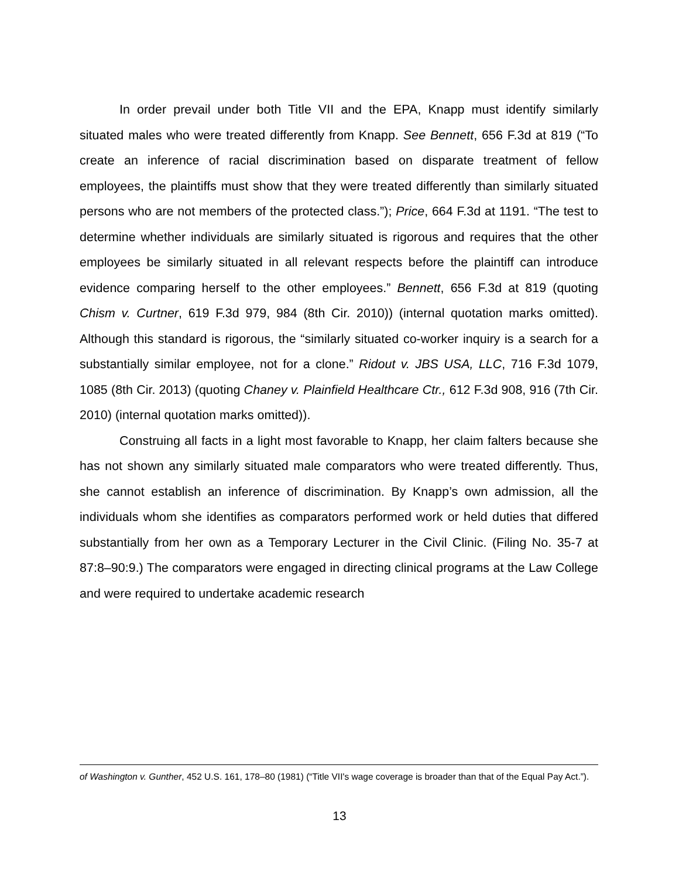In order prevail under both Title VII and the EPA, Knapp must identify similarly situated males who were treated differently from Knapp. See Bennett, 656 F.3d at 819 (“To create an inference of racial discrimination based on disparate treatment of fellow employees, the plaintiffs must show that they were treated differently than similarly situated persons who are not members of the protected class.”); Price, 664 F.3d at 1191. “The test to determine whether individuals are similarly situated is rigorous and requires that the other employees be similarly situated in all relevant respects before the plaintiff can introduce evidence comparing herself to the other employees.” Bennett, 656 F.3d at 819 (quoting Chism v. Curtner, 619 F.3d 979, 984 (8th Cir. 2010)) (internal quotation marks omitted). Although this standard is rigorous, the “similarly situated co-worker inquiry is a search for a substantially similar employee, not for a clone.” Ridout v. JBS USA, LLC, 716 F.3d 1079, 1085 (8th Cir. 2013) (quoting Chaney v. Plainfield Healthcare Ctr., 612 F.3d 908, 916 (7th Cir. 2010) (internal quotation marks omitted)).
Construing all facts in a light most favorable to Knapp, her claim falters because she has not shown any similarly situated male comparators who were treated differently. Thus, she cannot establish an inference of discrimination. By Knapp’s own admission, all the individuals whom she identifies as comparators performed work or held duties that differed substantially from her own as a Temporary Lecturer in the Civil Clinic. (Filing No. 35-7 at 87:8–90:9.) The comparators were engaged in directing clinical programs at the Law College and were required to undertake academic research
of Washington v. Gunther, 452 U.S. 161, 178–80 (1981) (“Title VII's wage coverage is broader than that of the Equal Pay Act.”).
13